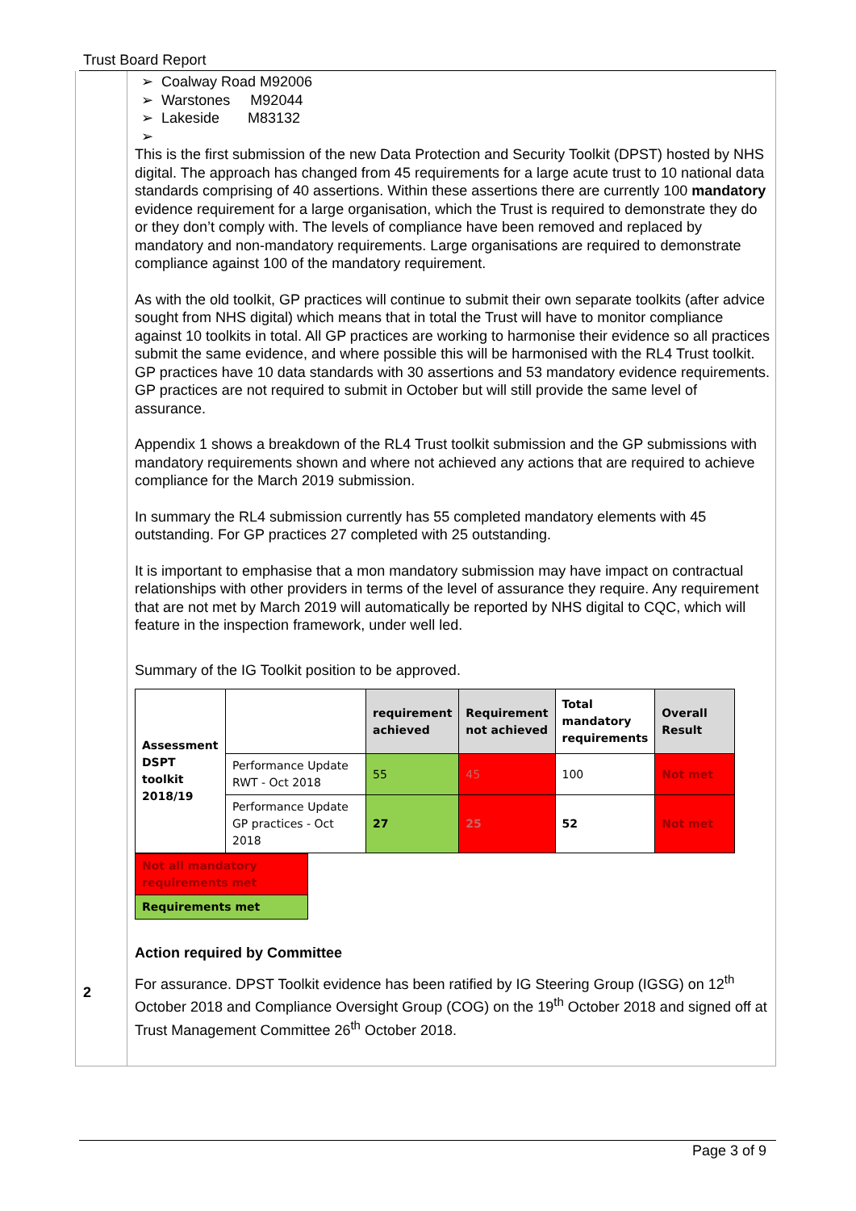Trust Board Report
➢ Coalway Road M92006
➢ Warstones M92044
➢ Lakeside M83132
➢
This is the first submission of the new Data Protection and Security Toolkit (DPST) hosted by NHS digital. The approach has changed from 45 requirements for a large acute trust to 10 national data standards comprising of 40 assertions. Within these assertions there are currently 100 mandatory evidence requirement for a large organisation, which the Trust is required to demonstrate they do or they don’t comply with. The levels of compliance have been removed and replaced by mandatory and non-mandatory requirements. Large organisations are required to demonstrate compliance against 100 of the mandatory requirement.
As with the old toolkit, GP practices will continue to submit their own separate toolkits (after advice sought from NHS digital) which means that in total the Trust will have to monitor compliance against 10 toolkits in total. All GP practices are working to harmonise their evidence so all practices submit the same evidence, and where possible this will be harmonised with the RL4 Trust toolkit. GP practices have 10 data standards with 30 assertions and 53 mandatory evidence requirements. GP practices are not required to submit in October but will still provide the same level of assurance.
Appendix 1 shows a breakdown of the RL4 Trust toolkit submission and the GP submissions with mandatory requirements shown and where not achieved any actions that are required to achieve compliance for the March 2019 submission.
In summary the RL4 submission currently has 55 completed mandatory elements with 45 outstanding. For GP practices 27 completed with 25 outstanding.
It is important to emphasise that a mon mandatory submission may have impact on contractual relationships with other providers in terms of the level of assurance they require. Any requirement that are not met by March 2019 will automatically be reported by NHS digital to CQC, which will feature in the inspection framework, under well led.
Summary of the IG Toolkit position to be approved.
| Assessment DSPT toolkit 2018/19 | | requirement achieved | Requirement not achieved | Total mandatory requirements | Overall Result |
| | Performance Update RWT - Oct 2018 | 55 | 45 | 100 | Not met |
| | Performance Update GP practices - Oct 2018 | 27 | 25 | 52 | Not met |
| Not all mandatory requirements met |
| Requirements met |
Action required by Committee
For assurance. DPST Toolkit evidence has been ratified by IG Steering Group (IGSG) on 12<sup>th</sup> October 2018 and Compliance Oversight Group (COG) on the 19<sup>th</sup> October 2018 and signed off at Trust Management Committee 26<sup>th</sup> October 2018.
2
Page 3 of 9